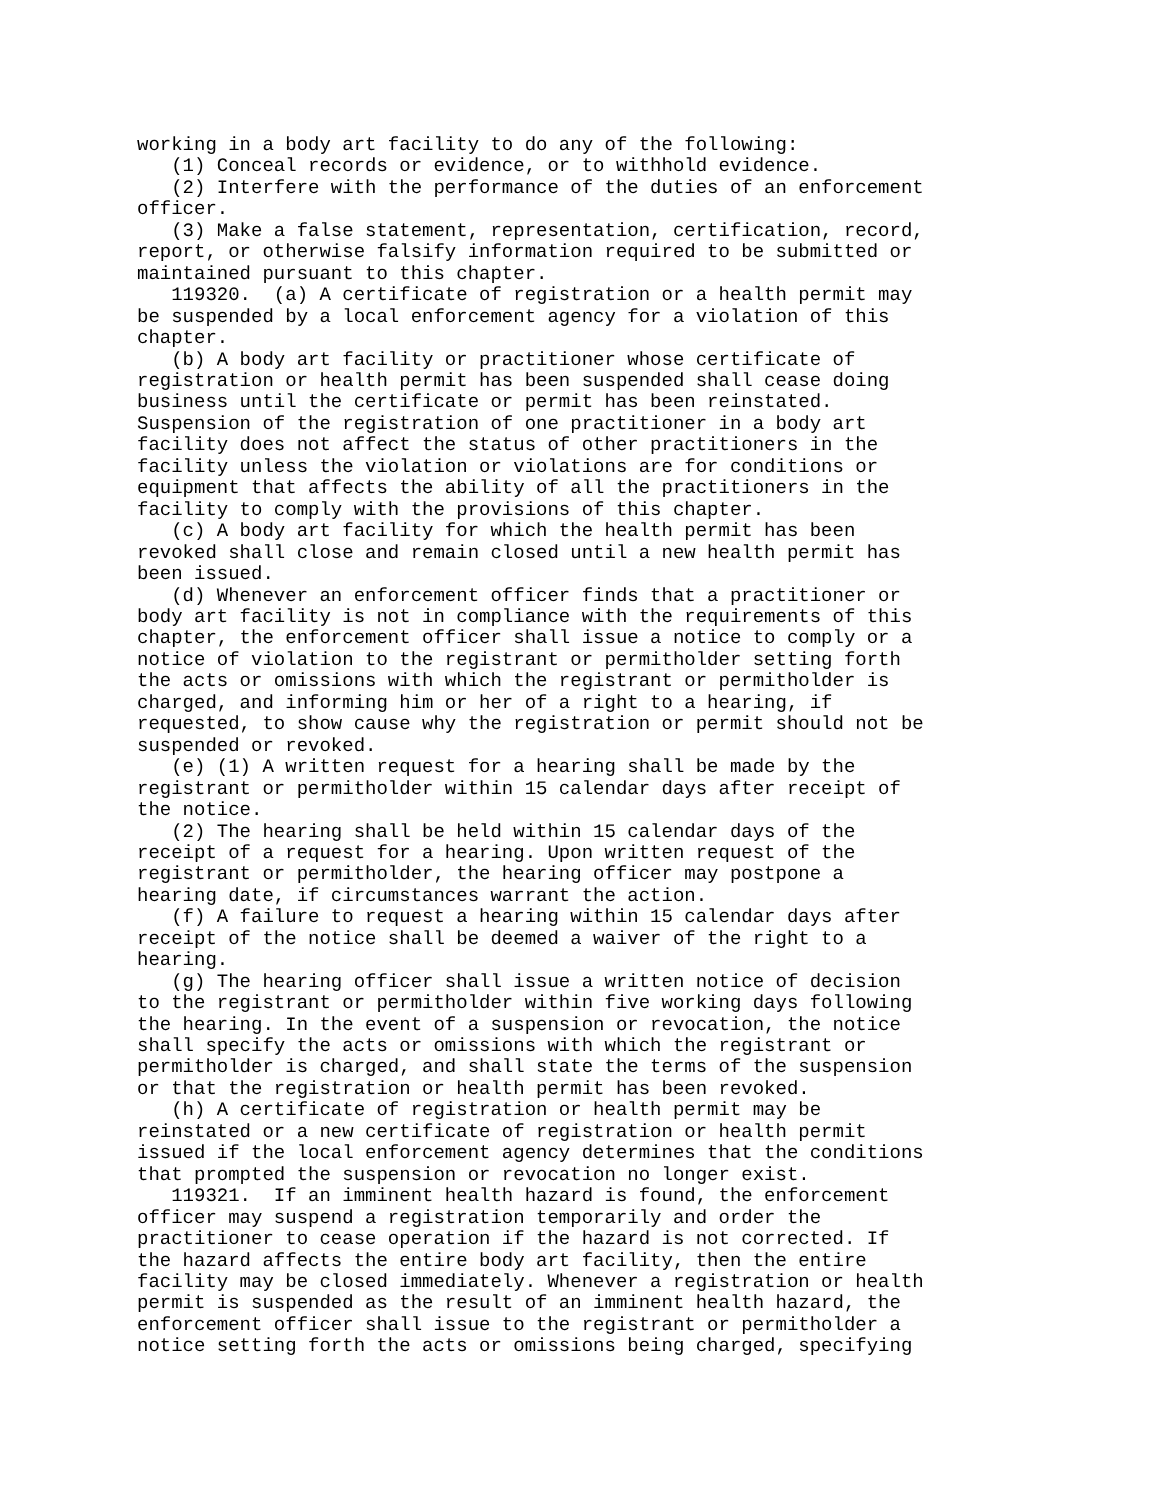working in a body art facility to do any of the following:
   (1) Conceal records or evidence, or to withhold evidence.
   (2) Interfere with the performance of the duties of an enforcement
officer.
   (3) Make a false statement, representation, certification, record,
report, or otherwise falsify information required to be submitted or
maintained pursuant to this chapter.
   119320.  (a) A certificate of registration or a health permit may
be suspended by a local enforcement agency for a violation of this
chapter.
   (b) A body art facility or practitioner whose certificate of
registration or health permit has been suspended shall cease doing
business until the certificate or permit has been reinstated.
Suspension of the registration of one practitioner in a body art
facility does not affect the status of other practitioners in the
facility unless the violation or violations are for conditions or
equipment that affects the ability of all the practitioners in the
facility to comply with the provisions of this chapter.
   (c) A body art facility for which the health permit has been
revoked shall close and remain closed until a new health permit has
been issued.
   (d) Whenever an enforcement officer finds that a practitioner or
body art facility is not in compliance with the requirements of this
chapter, the enforcement officer shall issue a notice to comply or a
notice of violation to the registrant or permitholder setting forth
the acts or omissions with which the registrant or permitholder is
charged, and informing him or her of a right to a hearing, if
requested, to show cause why the registration or permit should not be
suspended or revoked.
   (e) (1) A written request for a hearing shall be made by the
registrant or permitholder within 15 calendar days after receipt of
the notice.
   (2) The hearing shall be held within 15 calendar days of the
receipt of a request for a hearing. Upon written request of the
registrant or permitholder, the hearing officer may postpone a
hearing date, if circumstances warrant the action.
   (f) A failure to request a hearing within 15 calendar days after
receipt of the notice shall be deemed a waiver of the right to a
hearing.
   (g) The hearing officer shall issue a written notice of decision
to the registrant or permitholder within five working days following
the hearing. In the event of a suspension or revocation, the notice
shall specify the acts or omissions with which the registrant or
permitholder is charged, and shall state the terms of the suspension
or that the registration or health permit has been revoked.
   (h) A certificate of registration or health permit may be
reinstated or a new certificate of registration or health permit
issued if the local enforcement agency determines that the conditions
that prompted the suspension or revocation no longer exist.
   119321.  If an imminent health hazard is found, the enforcement
officer may suspend a registration temporarily and order the
practitioner to cease operation if the hazard is not corrected. If
the hazard affects the entire body art facility, then the entire
facility may be closed immediately. Whenever a registration or health
permit is suspended as the result of an imminent health hazard, the
enforcement officer shall issue to the registrant or permitholder a
notice setting forth the acts or omissions being charged, specifying